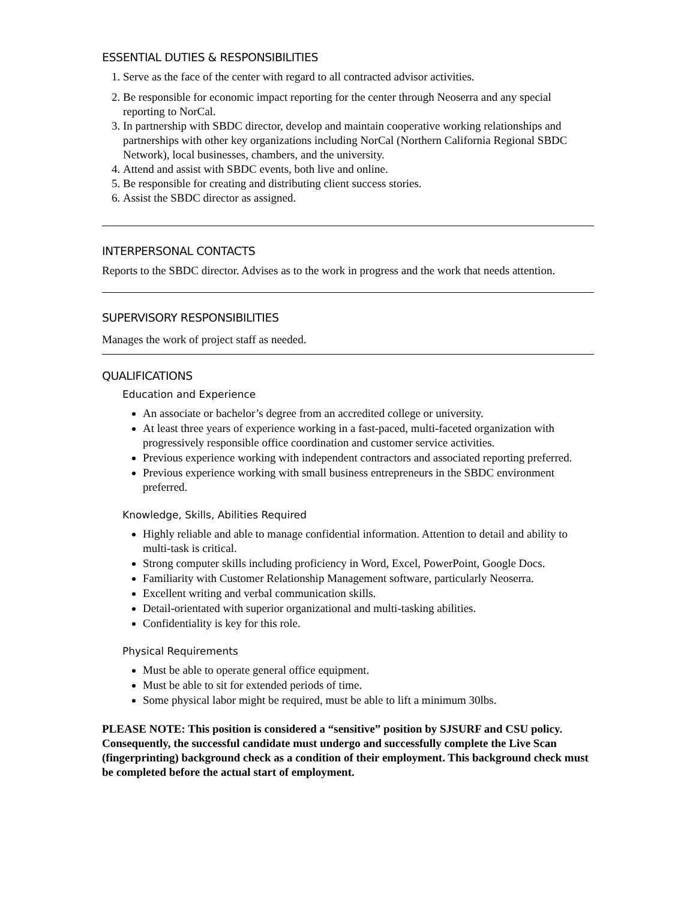ESSENTIAL DUTIES & RESPONSIBILITIES
1. Serve as the face of the center with regard to all contracted advisor activities.
2. Be responsible for economic impact reporting for the center through Neoserra and any special reporting to NorCal.
3. In partnership with SBDC director, develop and maintain cooperative working relationships and partnerships with other key organizations including NorCal (Northern California Regional SBDC Network), local businesses, chambers, and the university.
4. Attend and assist with SBDC events, both live and online.
5. Be responsible for creating and distributing client success stories.
6. Assist the SBDC director as assigned.
INTERPERSONAL CONTACTS
Reports to the SBDC director. Advises as to the work in progress and the work that needs attention.
SUPERVISORY RESPONSIBILITIES
Manages the work of project staff as needed.
QUALIFICATIONS
Education and Experience
An associate or bachelor’s degree from an accredited college or university.
At least three years of experience working in a fast-paced, multi-faceted organization with progressively responsible office coordination and customer service activities.
Previous experience working with independent contractors and associated reporting preferred.
Previous experience working with small business entrepreneurs in the SBDC environment preferred.
Knowledge, Skills, Abilities Required
Highly reliable and able to manage confidential information. Attention to detail and ability to multi-task is critical.
Strong computer skills including proficiency in Word, Excel, PowerPoint, Google Docs.
Familiarity with Customer Relationship Management software, particularly Neoserra.
Excellent writing and verbal communication skills.
Detail-orientated with superior organizational and multi-tasking abilities.
Confidentiality is key for this role.
Physical Requirements
Must be able to operate general office equipment.
Must be able to sit for extended periods of time.
Some physical labor might be required, must be able to lift a minimum 30lbs.
PLEASE NOTE: This position is considered a “sensitive” position by SJSURF and CSU policy. Consequently, the successful candidate must undergo and successfully complete the Live Scan (fingerprinting) background check as a condition of their employment. This background check must be completed before the actual start of employment.